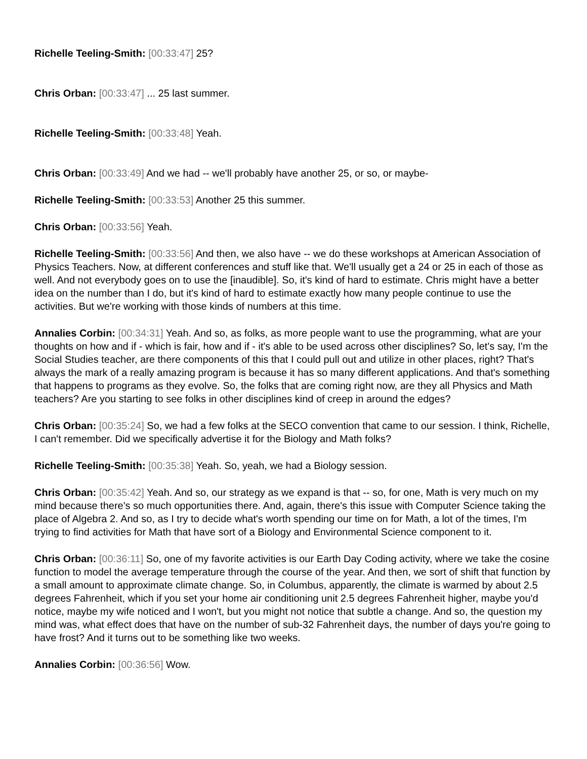Richelle Teeling-Smith: [00:33:47] 25?
Chris Orban: [00:33:47] ... 25 last summer.
Richelle Teeling-Smith: [00:33:48] Yeah.
Chris Orban: [00:33:49] And we had -- we'll probably have another 25, or so, or maybe-
Richelle Teeling-Smith: [00:33:53] Another 25 this summer.
Chris Orban: [00:33:56] Yeah.
Richelle Teeling-Smith: [00:33:56] And then, we also have -- we do these workshops at American Association of Physics Teachers. Now, at different conferences and stuff like that. We'll usually get a 24 or 25 in each of those as well. And not everybody goes on to use the [inaudible]. So, it's kind of hard to estimate. Chris might have a better idea on the number than I do, but it's kind of hard to estimate exactly how many people continue to use the activities. But we're working with those kinds of numbers at this time.
Annalies Corbin: [00:34:31] Yeah. And so, as folks, as more people want to use the programming, what are your thoughts on how and if - which is fair, how and if - it's able to be used across other disciplines? So, let's say, I'm the Social Studies teacher, are there components of this that I could pull out and utilize in other places, right? That's always the mark of a really amazing program is because it has so many different applications. And that's something that happens to programs as they evolve. So, the folks that are coming right now, are they all Physics and Math teachers? Are you starting to see folks in other disciplines kind of creep in around the edges?
Chris Orban: [00:35:24] So, we had a few folks at the SECO convention that came to our session. I think, Richelle, I can't remember. Did we specifically advertise it for the Biology and Math folks?
Richelle Teeling-Smith: [00:35:38] Yeah. So, yeah, we had a Biology session.
Chris Orban: [00:35:42] Yeah. And so, our strategy as we expand is that -- so, for one, Math is very much on my mind because there's so much opportunities there. And, again, there's this issue with Computer Science taking the place of Algebra 2. And so, as I try to decide what's worth spending our time on for Math, a lot of the times, I'm trying to find activities for Math that have sort of a Biology and Environmental Science component to it.
Chris Orban: [00:36:11] So, one of my favorite activities is our Earth Day Coding activity, where we take the cosine function to model the average temperature through the course of the year. And then, we sort of shift that function by a small amount to approximate climate change. So, in Columbus, apparently, the climate is warmed by about 2.5 degrees Fahrenheit, which if you set your home air conditioning unit 2.5 degrees Fahrenheit higher, maybe you'd notice, maybe my wife noticed and I won't, but you might not notice that subtle a change. And so, the question my mind was, what effect does that have on the number of sub-32 Fahrenheit days, the number of days you're going to have frost? And it turns out to be something like two weeks.
Annalies Corbin: [00:36:56] Wow.